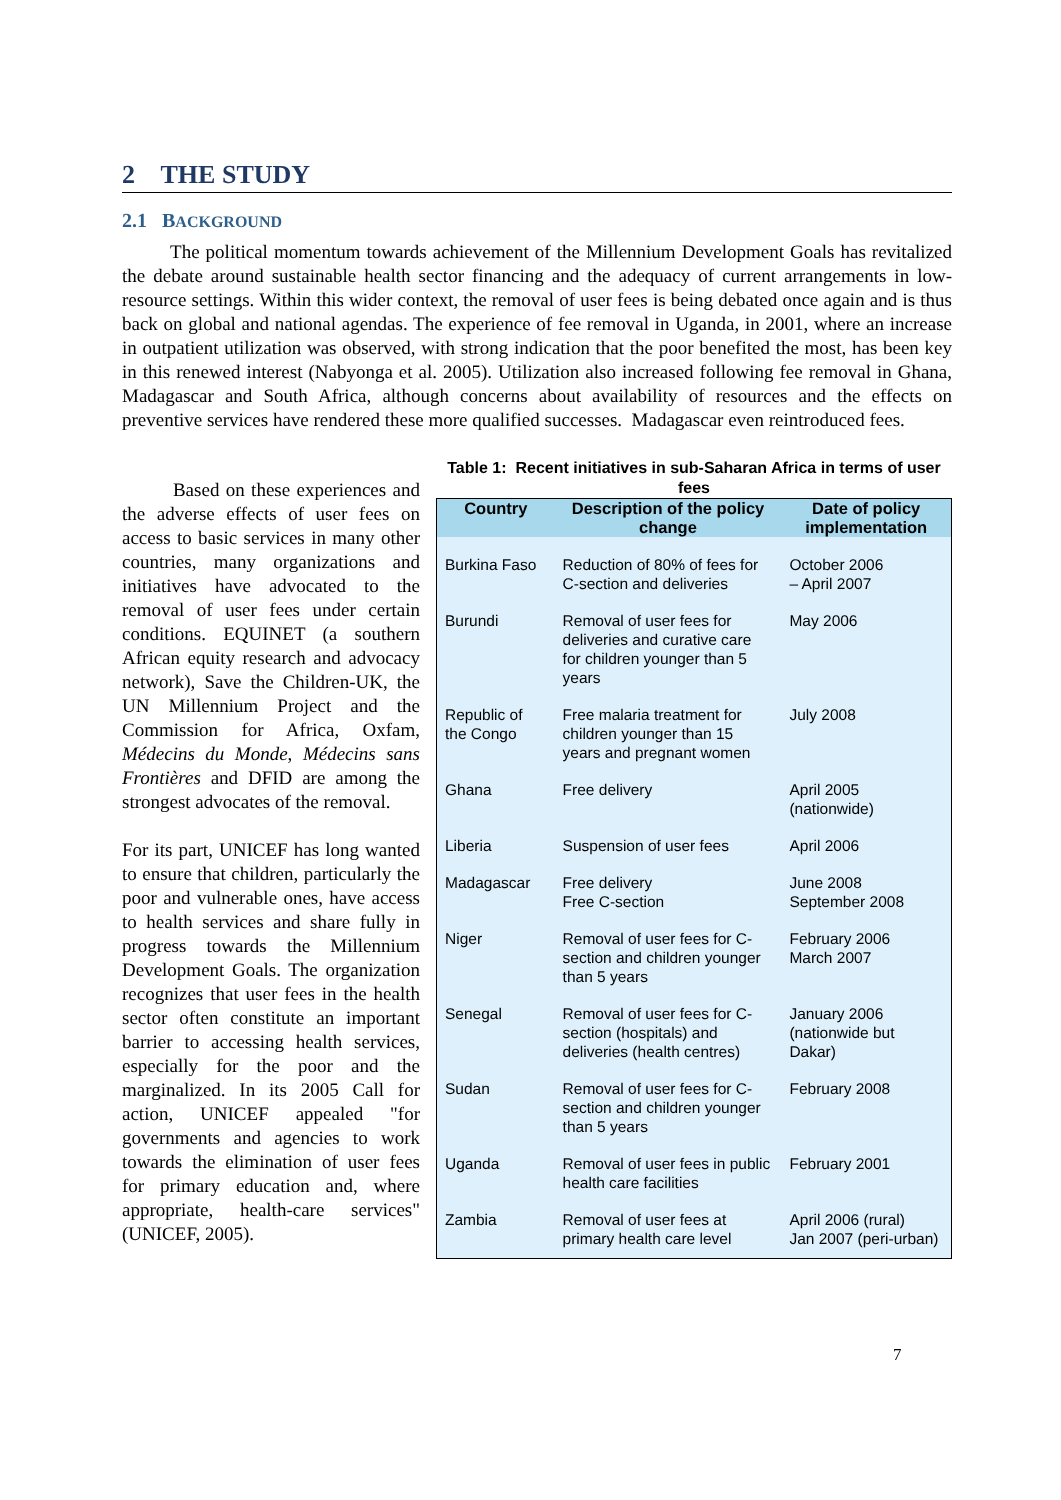2 THE STUDY
2.1 BACKGROUND
The political momentum towards achievement of the Millennium Development Goals has revitalized the debate around sustainable health sector financing and the adequacy of current arrangements in low-resource settings. Within this wider context, the removal of user fees is being debated once again and is thus back on global and national agendas. The experience of fee removal in Uganda, in 2001, where an increase in outpatient utilization was observed, with strong indication that the poor benefited the most, has been key in this renewed interest (Nabyonga et al. 2005). Utilization also increased following fee removal in Ghana, Madagascar and South Africa, although concerns about availability of resources and the effects on preventive services have rendered these more qualified successes. Madagascar even reintroduced fees.
Based on these experiences and the adverse effects of user fees on access to basic services in many other countries, many organizations and initiatives have advocated to the removal of user fees under certain conditions. EQUINET (a southern African equity research and advocacy network), Save the Children-UK, the UN Millennium Project and the Commission for Africa, Oxfam, Médecins du Monde, Médecins sans Frontières and DFID are among the strongest advocates of the removal.
For its part, UNICEF has long wanted to ensure that children, particularly the poor and vulnerable ones, have access to health services and share fully in progress towards the Millennium Development Goals. The organization recognizes that user fees in the health sector often constitute an important barrier to accessing health services, especially for the poor and the marginalized. In its 2005 Call for action, UNICEF appealed "for governments and agencies to work towards the elimination of user fees for primary education and, where appropriate, health-care services" (UNICEF, 2005).
Table 1: Recent initiatives in sub-Saharan Africa in terms of user fees
| Country | Description of the policy change | Date of policy implementation |
| --- | --- | --- |
| Burkina Faso | Reduction of 80% of fees for C-section and deliveries | October 2006 – April 2007 |
| Burundi | Removal of user fees for deliveries and curative care for children younger than 5 years | May 2006 |
| Republic of the Congo | Free malaria treatment for children younger than 15 years and pregnant women | July 2008 |
| Ghana | Free delivery | April 2005 (nationwide) |
| Liberia | Suspension of user fees | April 2006 |
| Madagascar | Free delivery Free C-section | June 2008 September 2008 |
| Niger | Removal of user fees for C-section and children younger than 5 years | February 2006 March 2007 |
| Senegal | Removal of user fees for C-section (hospitals) and deliveries (health centres) | January 2006 (nationwide but Dakar) |
| Sudan | Removal of user fees for C-section and children younger than 5 years | February 2008 |
| Uganda | Removal of user fees in public health care facilities | February 2001 |
| Zambia | Removal of user fees at primary health care level | April 2006 (rural) Jan 2007 (peri-urban) |
7